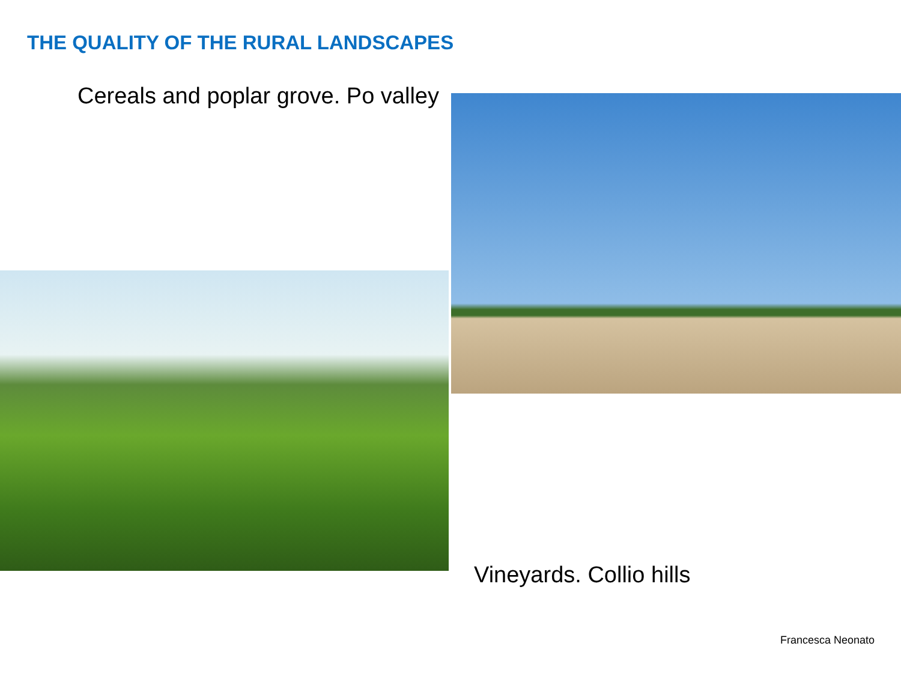THE QUALITY OF THE RURAL LANDSCAPES
Cereals and poplar grove. Po valley
Vineyards. Collio hills
Francesca Neonato